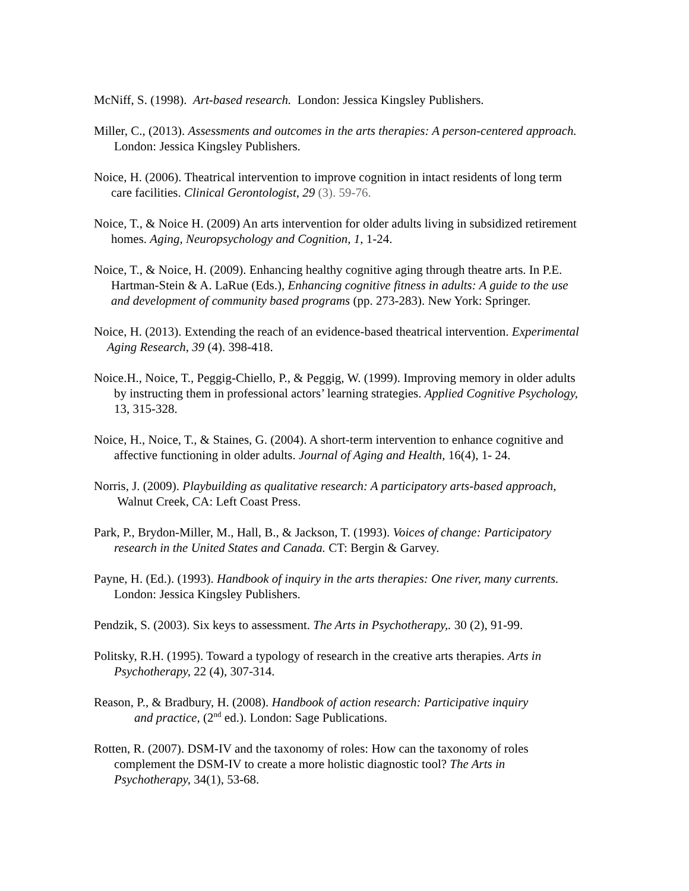McNiff, S. (1998). Art-based research. London: Jessica Kingsley Publishers.
Miller, C., (2013). Assessments and outcomes in the arts therapies: A person-centered approach.
London: Jessica Kingsley Publishers.
Noice, H. (2006). Theatrical intervention to improve cognition in intact residents of long term
care facilities. Clinical Gerontologist, 29 (3). 59-76.
Noice, T., & Noice H. (2009) An arts intervention for older adults living in subsidized retirement
homes. Aging, Neuropsychology and Cognition, 1, 1-24.
Noice, T., & Noice, H. (2009). Enhancing healthy cognitive aging through theatre arts. In P.E.
Hartman-Stein & A. LaRue (Eds.), Enhancing cognitive fitness in adults: A guide to the use
and development of community based programs (pp. 273-283). New York: Springer.
Noice, H. (2013). Extending the reach of an evidence-based theatrical intervention. Experimental
Aging Research, 39 (4). 398-418.
Noice.H., Noice, T., Peggig-Chiello, P., & Peggig, W. (1999). Improving memory in older adults
by instructing them in professional actors’ learning strategies. Applied Cognitive Psychology,
13, 315-328.
Noice, H., Noice, T., & Staines, G. (2004). A short-term intervention to enhance cognitive and
affective functioning in older adults. Journal of Aging and Health, 16(4), 1- 24.
Norris, J. (2009). Playbuilding as qualitative research: A participatory arts-based approach,
Walnut Creek, CA: Left Coast Press.
Park, P., Brydon-Miller, M., Hall, B., & Jackson, T. (1993). Voices of change: Participatory
research in the United States and Canada. CT: Bergin & Garvey.
Payne, H. (Ed.). (1993). Handbook of inquiry in the arts therapies: One river, many currents.
London: Jessica Kingsley Publishers.
Pendzik, S. (2003). Six keys to assessment. The Arts in Psychotherapy,. 30 (2), 91-99.
Politsky, R.H. (1995). Toward a typology of research in the creative arts therapies. Arts in
Psychotherapy, 22 (4), 307-314.
Reason, P., & Bradbury, H. (2008). Handbook of action research: Participative inquiry
and practice, (2<sup>nd</sup> ed.). London: Sage Publications.
Rotten, R. (2007). DSM-IV and the taxonomy of roles: How can the taxonomy of roles
complement the DSM-IV to create a more holistic diagnostic tool? The Arts in
Psychotherapy, 34(1), 53-68.